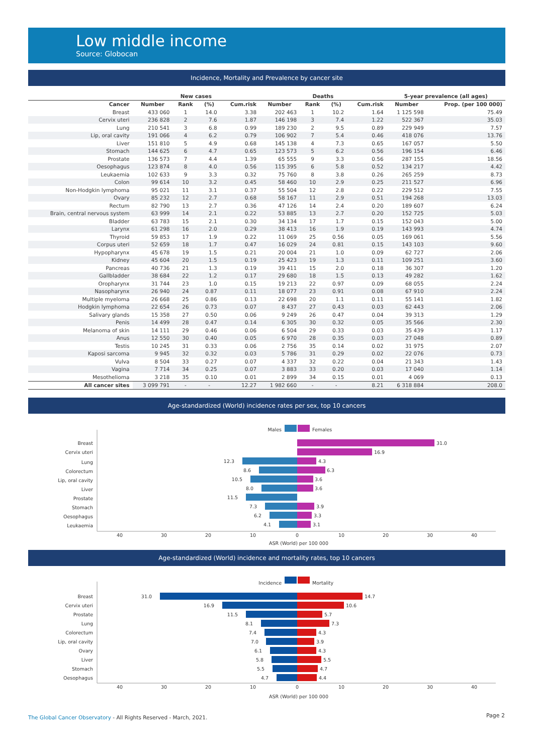Low middle income
Source: Globocan
Incidence, Mortality and Prevalence by cancer site
| | New cases | | | | Deaths | | | | 5-year prevalence (all ages) | |
| --- | --- | --- | --- | --- | --- | --- | --- | --- | --- | --- |
| Cancer | Number | Rank | (%) | Cum.risk | Number | Rank | (%) | Cum.risk | Number | Prop. (per 100 000) |
| Breast | 433 060 | 1 | 14.0 | 3.38 | 202 463 | 1 | 10.2 | 1.64 | 1 125 598 | 75.49 |
| Cervix uteri | 236 828 | 2 | 7.6 | 1.87 | 146 198 | 3 | 7.4 | 1.22 | 522 367 | 35.03 |
| Lung | 210 541 | 3 | 6.8 | 0.99 | 189 230 | 2 | 9.5 | 0.89 | 229 949 | 7.57 |
| Lip, oral cavity | 191 066 | 4 | 6.2 | 0.79 | 106 902 | 7 | 5.4 | 0.46 | 418 076 | 13.76 |
| Liver | 151 810 | 5 | 4.9 | 0.68 | 145 138 | 4 | 7.3 | 0.65 | 167 057 | 5.50 |
| Stomach | 144 625 | 6 | 4.7 | 0.65 | 123 573 | 5 | 6.2 | 0.56 | 196 154 | 6.46 |
| Prostate | 136 573 | 7 | 4.4 | 1.39 | 65 555 | 9 | 3.3 | 0.56 | 287 155 | 18.56 |
| Oesophagus | 123 874 | 8 | 4.0 | 0.56 | 115 395 | 6 | 5.8 | 0.52 | 134 217 | 4.42 |
| Leukaemia | 102 633 | 9 | 3.3 | 0.32 | 75 760 | 8 | 3.8 | 0.26 | 265 259 | 8.73 |
| Colon | 99 614 | 10 | 3.2 | 0.45 | 58 460 | 10 | 2.9 | 0.25 | 211 527 | 6.96 |
| Non-Hodgkin lymphoma | 95 021 | 11 | 3.1 | 0.37 | 55 504 | 12 | 2.8 | 0.22 | 229 512 | 7.55 |
| Ovary | 85 232 | 12 | 2.7 | 0.68 | 58 167 | 11 | 2.9 | 0.51 | 194 268 | 13.03 |
| Rectum | 82 790 | 13 | 2.7 | 0.36 | 47 126 | 14 | 2.4 | 0.20 | 189 607 | 6.24 |
| Brain, central nervous system | 63 999 | 14 | 2.1 | 0.22 | 53 885 | 13 | 2.7 | 0.20 | 152 725 | 5.03 |
| Bladder | 63 783 | 15 | 2.1 | 0.30 | 34 134 | 17 | 1.7 | 0.15 | 152 043 | 5.00 |
| Larynx | 61 298 | 16 | 2.0 | 0.29 | 38 413 | 16 | 1.9 | 0.19 | 143 993 | 4.74 |
| Thyroid | 59 853 | 17 | 1.9 | 0.22 | 11 069 | 25 | 0.56 | 0.05 | 169 061 | 5.56 |
| Corpus uteri | 52 659 | 18 | 1.7 | 0.47 | 16 029 | 24 | 0.81 | 0.15 | 143 103 | 9.60 |
| Hypopharynx | 45 678 | 19 | 1.5 | 0.21 | 20 004 | 21 | 1.0 | 0.09 | 62 727 | 2.06 |
| Kidney | 45 604 | 20 | 1.5 | 0.19 | 25 423 | 19 | 1.3 | 0.11 | 109 251 | 3.60 |
| Pancreas | 40 736 | 21 | 1.3 | 0.19 | 39 411 | 15 | 2.0 | 0.18 | 36 307 | 1.20 |
| Gallbladder | 38 684 | 22 | 1.2 | 0.17 | 29 680 | 18 | 1.5 | 0.13 | 49 282 | 1.62 |
| Oropharynx | 31 744 | 23 | 1.0 | 0.15 | 19 213 | 22 | 0.97 | 0.09 | 68 055 | 2.24 |
| Nasopharynx | 26 940 | 24 | 0.87 | 0.11 | 18 077 | 23 | 0.91 | 0.08 | 67 910 | 2.24 |
| Multiple myeloma | 26 668 | 25 | 0.86 | 0.13 | 22 698 | 20 | 1.1 | 0.11 | 55 141 | 1.82 |
| Hodgkin lymphoma | 22 654 | 26 | 0.73 | 0.07 | 8 437 | 27 | 0.43 | 0.03 | 62 443 | 2.06 |
| Salivary glands | 15 358 | 27 | 0.50 | 0.06 | 9 249 | 26 | 0.47 | 0.04 | 39 313 | 1.29 |
| Penis | 14 499 | 28 | 0.47 | 0.14 | 6 305 | 30 | 0.32 | 0.05 | 35 566 | 2.30 |
| Melanoma of skin | 14 111 | 29 | 0.46 | 0.06 | 6 504 | 29 | 0.33 | 0.03 | 35 439 | 1.17 |
| Anus | 12 550 | 30 | 0.40 | 0.05 | 6 970 | 28 | 0.35 | 0.03 | 27 048 | 0.89 |
| Testis | 10 245 | 31 | 0.33 | 0.06 | 2 756 | 35 | 0.14 | 0.02 | 31 975 | 2.07 |
| Kaposi sarcoma | 9 945 | 32 | 0.32 | 0.03 | 5 786 | 31 | 0.29 | 0.02 | 22 076 | 0.73 |
| Vulva | 8 504 | 33 | 0.27 | 0.07 | 4 337 | 32 | 0.22 | 0.04 | 21 343 | 1.43 |
| Vagina | 7 714 | 34 | 0.25 | 0.07 | 3 883 | 33 | 0.20 | 0.03 | 17 040 | 1.14 |
| Mesothelioma | 3 218 | 35 | 0.10 | 0.01 | 2 899 | 34 | 0.15 | 0.01 | 4 069 | 0.13 |
| All cancer sites | 3 099 791 | - | - | 12.27 | 1 982 660 | - | - | 8.21 | 6 318 884 | 208.0 |
Age-standardized (World) incidence rates per sex, top 10 cancers
Males
Females
Breast
Cervix uteri
Lung
Colorectum
Lip, oral cavity
Liver
Prostate
Stomach
Oesophagus
Leukaemia
31.0
16.9
4.3
6.3
3.6
3.6
3.9
3.3
3.1
12.3
8.6
10.5
8.0
11.5
7.3
6.2
4.1
40
30
20
10
0
10
20
30
40
ASR (World) per 100 000
Age-standardized (World) incidence and mortality rates, top 10 cancers
Incidence
Mortality
Breast
Cervix uteri
Prostate
Lung
Colorectum
Lip, oral cavity
Ovary
Liver
Stomach
Oesophagus
14.7
10.6
5.7
7.3
4.3
3.9
4.3
5.5
4.7
4.4
31.0
16.9
11.5
8.1
7.4
7.0
6.1
5.8
5.5
4.7
40
30
20
10
0
10
20
30
40
ASR (World) per 100 000
The Global Cancer Observatory - All Rights Reserved - March, 2021.
Page 2